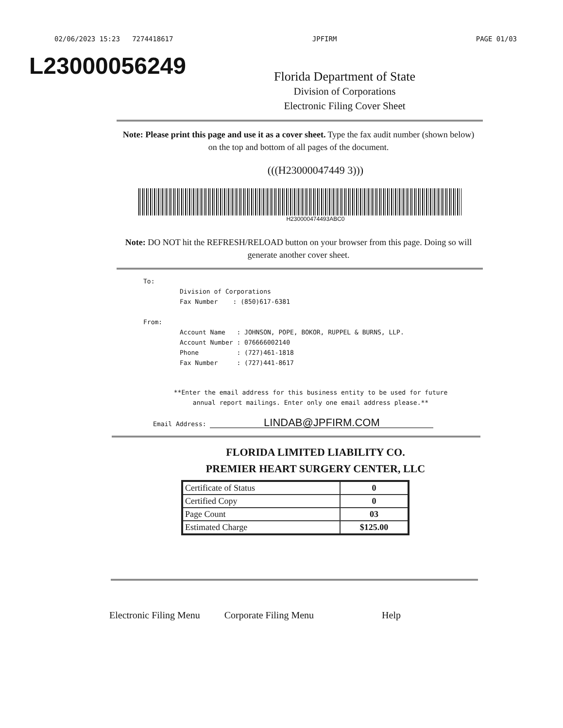02/06/2023 15:23 7274418617 JPFIRM PAGE 01/03
L23000056249
Florida Department of State
Division of Corporations
Electronic Filing Cover Sheet
Note: Please print this page and use it as a cover sheet. Type the fax audit number (shown below) on the top and bottom of all pages of the document.
(((H23000047449 3)))
H230000474493ABC0
Note: DO NOT hit the REFRESH/RELOAD button on your browser from this page. Doing so will generate another cover sheet.
To:
Division of Corporations
Fax Number : (850)617-6381
From:
Account Name : JOHNSON, POPE, BOKOR, RUPPEL & BURNS, LLP.
Account Number : 076666002140
Phone : (727)461-1818
Fax Number : (727)441-8617
**Enter the email address for this business entity to be used for future
annual report mailings. Enter only one email address please.**
Email Address: LINDAB@JPFIRM.COM
FLORIDA LIMITED LIABILITY CO.
PREMIER HEART SURGERY CENTER, LLC
| Certificate of Status | 0 |
| Certified Copy | 0 |
| Page Count | 03 |
| Estimated Charge | $125.00 |
Electronic Filing Menu Corporate Filing Menu Help